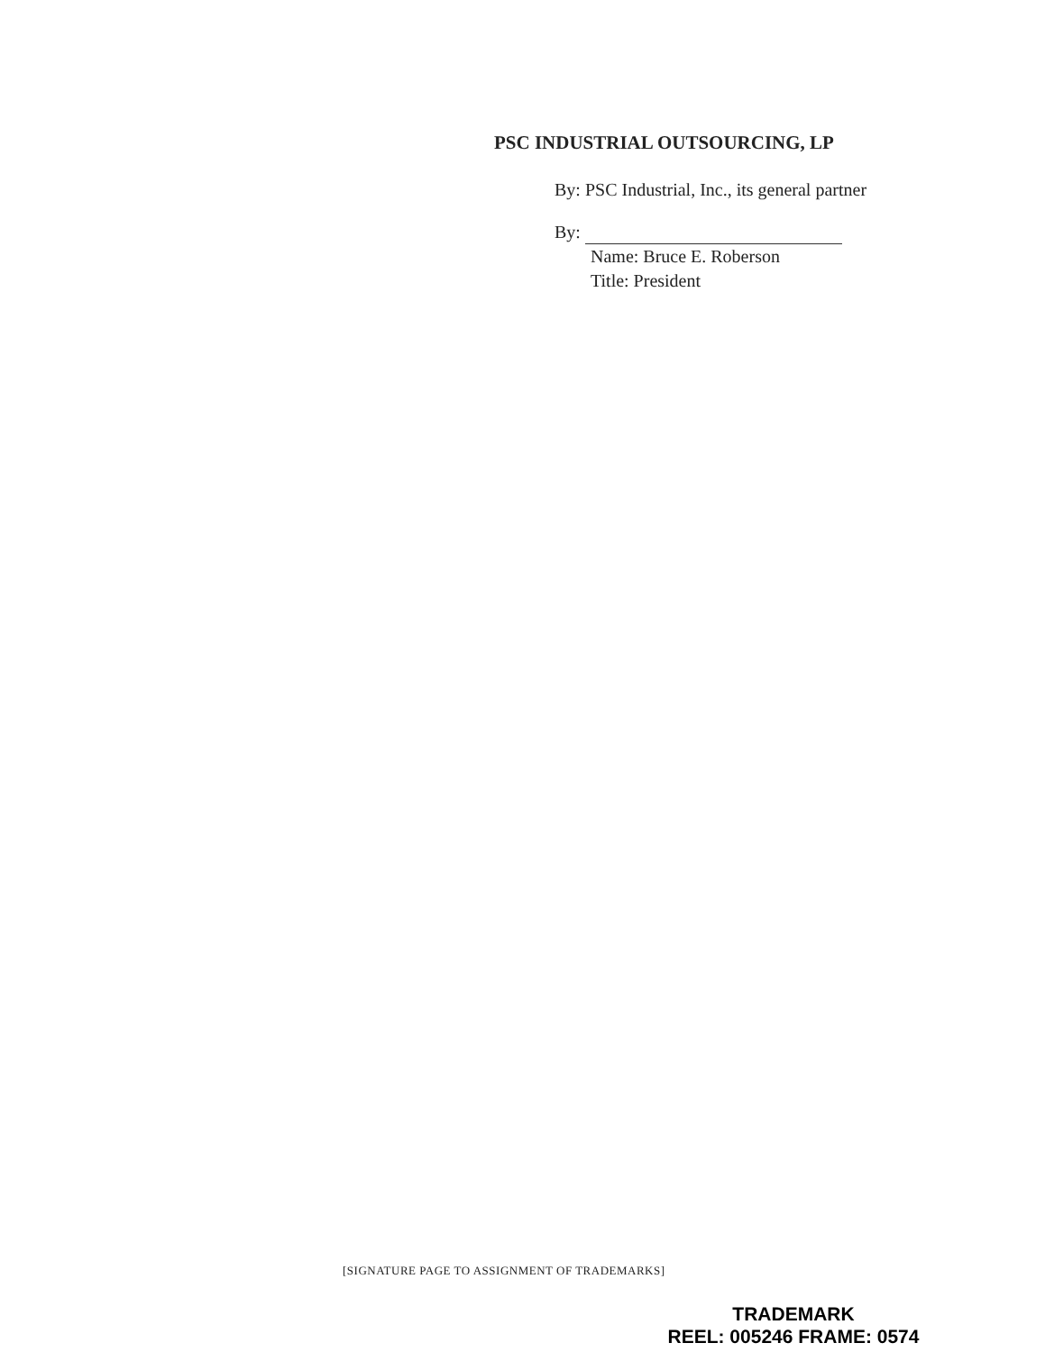PSC INDUSTRIAL OUTSOURCING, LP
By: PSC Industrial, Inc., its general partner
By:
Name: Bruce E. Roberson
Title: President
[SIGNATURE PAGE TO ASSIGNMENT OF TRADEMARKS]
TRADEMARK
REEL: 005246 FRAME: 0574